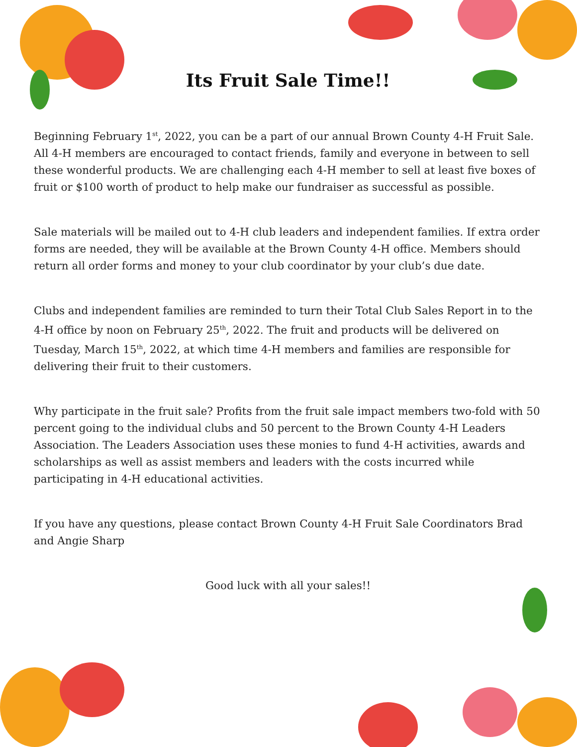Its Fruit Sale Time!!
Beginning February 1<sup>st</sup>, 2022, you can be a part of our annual Brown County 4-H Fruit Sale. All 4-H members are encouraged to contact friends, family and everyone in between to sell these wonderful products. We are challenging each 4-H member to sell at least five boxes of fruit or $100 worth of product to help make our fundraiser as successful as possible.
Sale materials will be mailed out to 4-H club leaders and independent families. If extra order forms are needed, they will be available at the Brown County 4-H office. Members should return all order forms and money to your club coordinator by your club’s due date.
Clubs and independent families are reminded to turn their Total Club Sales Report in to the 4-H office by noon on February 25<sup>th</sup>, 2022. The fruit and products will be delivered on Tuesday, March 15<sup>th</sup>, 2022, at which time 4-H members and families are responsible for delivering their fruit to their customers.
Why participate in the fruit sale? Profits from the fruit sale impact members two-fold with 50 percent going to the individual clubs and 50 percent to the Brown County 4-H Leaders Association. The Leaders Association uses these monies to fund 4-H activities, awards and scholarships as well as assist members and leaders with the costs incurred while participating in 4-H educational activities.
If you have any questions, please contact Brown County 4-H Fruit Sale Coordinators Brad and Angie Sharp
Good luck with all your sales!!